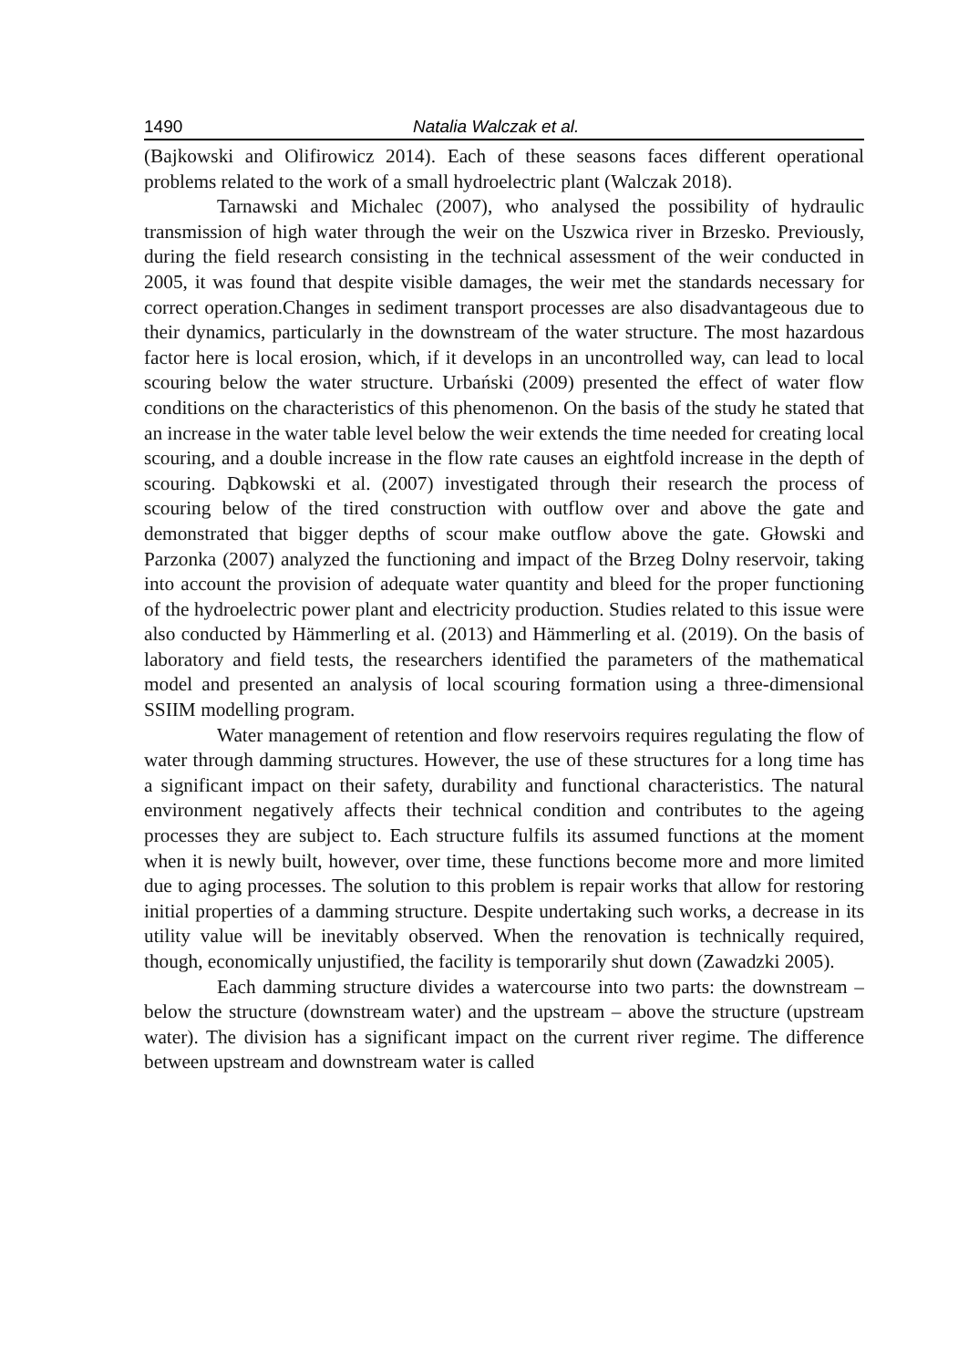1490 Natalia Walczak et al.
(Bajkowski and Olifirowicz 2014). Each of these seasons faces different operational problems related to the work of a small hydroelectric plant (Walczak 2018).
Tarnawski and Michalec (2007), who analysed the possibility of hydraulic transmission of high water through the weir on the Uszwica river in Brzesko. Previously, during the field research consisting in the technical assessment of the weir conducted in 2005, it was found that despite visible damages, the weir met the standards necessary for correct operation.Changes in sediment transport processes are also disadvantageous due to their dynamics, particularly in the downstream of the water structure. The most hazardous factor here is local erosion, which, if it develops in an uncontrolled way, can lead to local scouring below the water structure. Urbański (2009) presented the effect of water flow conditions on the characteristics of this phenomenon. On the basis of the study he stated that an increase in the water table level below the weir extends the time needed for creating local scouring, and a double increase in the flow rate causes an eightfold increase in the depth of scouring. Dąbkowski et al. (2007) investigated through their research the process of scouring below of the tired construction with outflow over and above the gate and demonstrated that bigger depths of scour make outflow above the gate. Głowski and Parzonka (2007) analyzed the functioning and impact of the Brzeg Dolny reservoir, taking into account the provision of adequate water quantity and bleed for the proper functioning of the hydroelectric power plant and electricity production. Studies related to this issue were also conducted by Hämmerling et al. (2013) and Hämmerling et al. (2019). On the basis of laboratory and field tests, the researchers identified the parameters of the mathematical model and presented an analysis of local scouring formation using a three-dimensional SSIIM modelling program.
Water management of retention and flow reservoirs requires regulating the flow of water through damming structures. However, the use of these structures for a long time has a significant impact on their safety, durability and functional characteristics. The natural environment negatively affects their technical condition and contributes to the ageing processes they are subject to. Each structure fulfils its assumed functions at the moment when it is newly built, however, over time, these functions become more and more limited due to aging processes. The solution to this problem is repair works that allow for restoring initial properties of a damming structure. Despite undertaking such works, a decrease in its utility value will be inevitably observed. When the renovation is technically required, though, economically unjustified, the facility is temporarily shut down (Zawadzki 2005).
Each damming structure divides a watercourse into two parts: the downstream – below the structure (downstream water) and the upstream – above the structure (upstream water). The division has a significant impact on the current river regime. The difference between upstream and downstream water is called